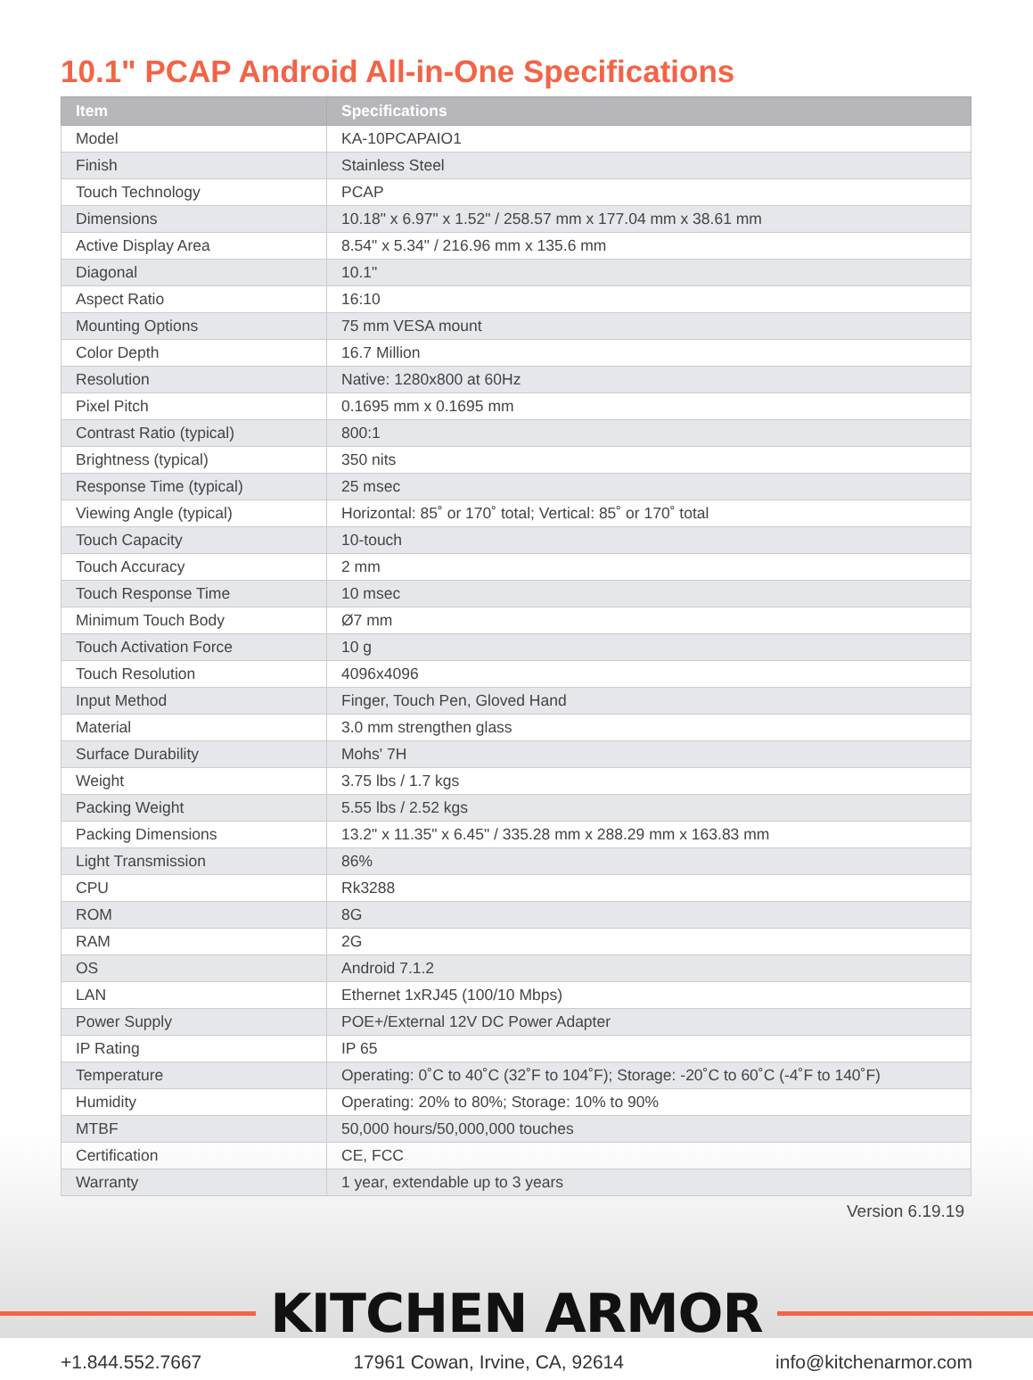10.1" PCAP Android All-in-One Specifications
| Item | Specifications |
| --- | --- |
| Model | KA-10PCAPAIO1 |
| Finish | Stainless Steel |
| Touch Technology | PCAP |
| Dimensions | 10.18" x 6.97" x 1.52" / 258.57 mm x 177.04 mm x 38.61 mm |
| Active Display Area | 8.54" x 5.34" / 216.96 mm x 135.6 mm |
| Diagonal | 10.1" |
| Aspect Ratio | 16:10 |
| Mounting Options | 75 mm VESA mount |
| Color Depth | 16.7 Million |
| Resolution | Native: 1280x800 at 60Hz |
| Pixel Pitch | 0.1695 mm x 0.1695 mm |
| Contrast Ratio (typical) | 800:1 |
| Brightness (typical) | 350 nits |
| Response Time (typical) | 25 msec |
| Viewing Angle (typical) | Horizontal: 85˚ or 170˚ total; Vertical: 85˚ or 170˚ total |
| Touch Capacity | 10-touch |
| Touch Accuracy | 2 mm |
| Touch Response Time | 10 msec |
| Minimum Touch Body | Ø7 mm |
| Touch Activation Force | 10 g |
| Touch Resolution | 4096x4096 |
| Input Method | Finger, Touch Pen, Gloved Hand |
| Material | 3.0 mm strengthen glass |
| Surface Durability | Mohs' 7H |
| Weight | 3.75 lbs / 1.7 kgs |
| Packing Weight | 5.55 lbs / 2.52 kgs |
| Packing Dimensions | 13.2" x 11.35" x 6.45" / 335.28 mm x 288.29 mm x 163.83 mm |
| Light Transmission | 86% |
| CPU | Rk3288 |
| ROM | 8G |
| RAM | 2G |
| OS | Android 7.1.2 |
| LAN | Ethernet 1xRJ45 (100/10 Mbps) |
| Power Supply | POE+/External 12V DC Power Adapter |
| IP Rating | IP 65 |
| Temperature | Operating: 0˚C to 40˚C (32˚F to 104˚F); Storage: -20˚C to 60˚C (-4˚F to 140˚F) |
| Humidity | Operating: 20% to 80%; Storage: 10% to 90% |
| MTBF | 50,000 hours/50,000,000 touches |
| Certification | CE, FCC |
| Warranty | 1 year, extendable up to 3 years |
Version 6.19.19
KITCHEN ARMOR
+1.844.552.7667 17961 Cowan, Irvine, CA, 92614 info@kitchenarmor.com